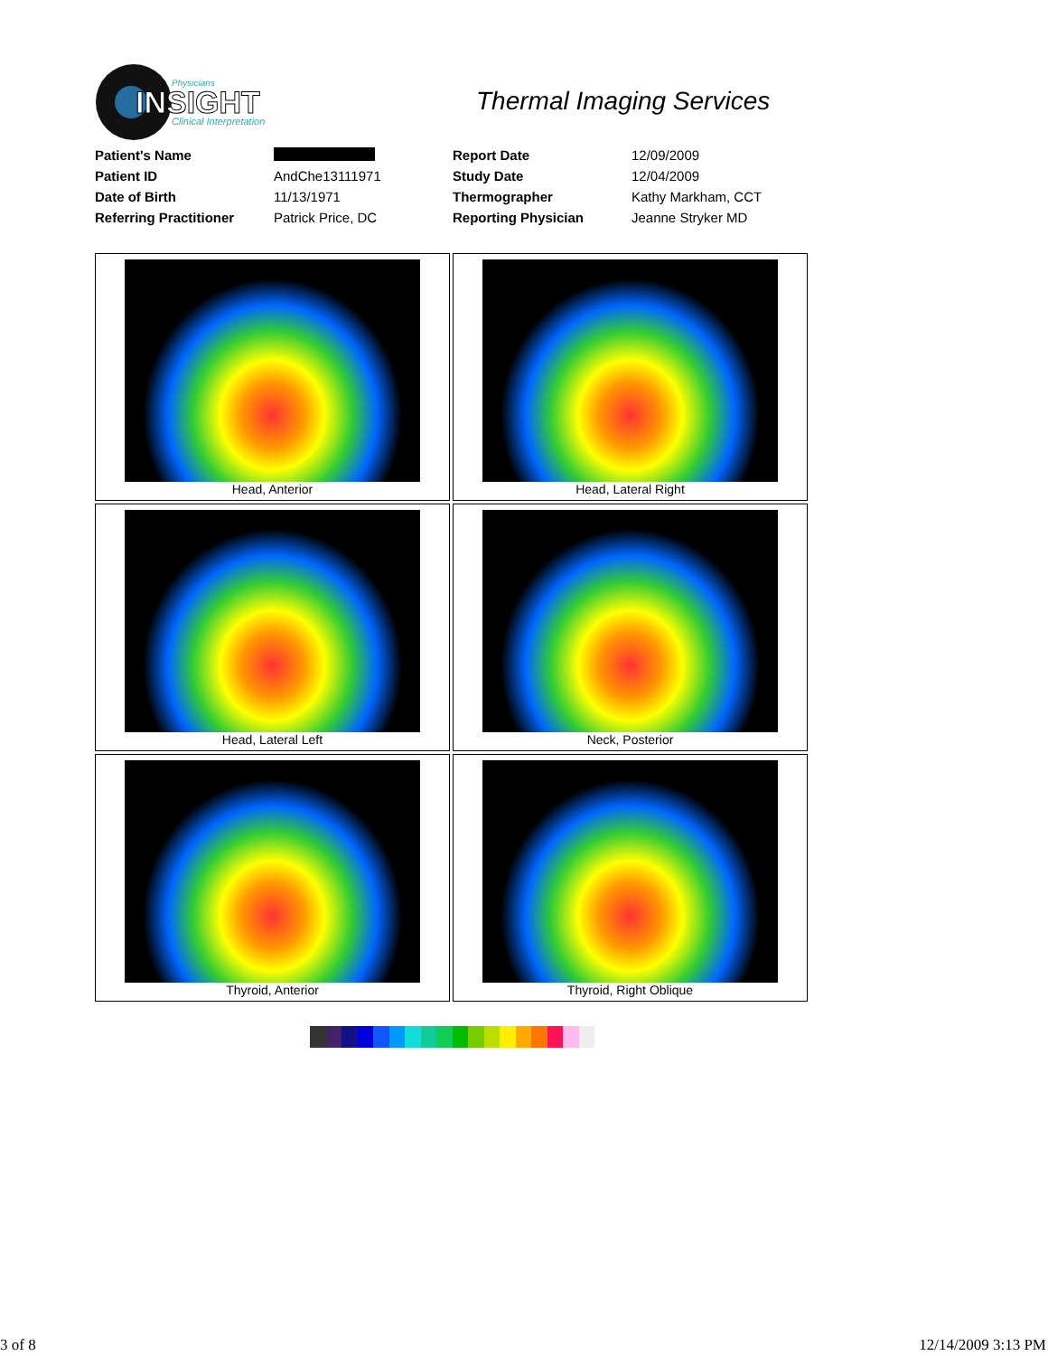INSIGHT
Physicians
Clinical Interpretation
Thermal Imaging Services
| Patient's Name | | Report Date | 12/09/2009 |
| Patient ID | AndChe13111971 | Study Date | 12/04/2009 |
| Date of Birth | 11/13/1971 | Thermographer | Kathy Markham, CCT |
| Referring Practitioner | Patrick Price, DC | Reporting Physician | Jeanne Stryker MD |
| Head, Anterior | Head, Lateral Right |
| Head, Lateral Left | Neck, Posterior |
| Thyroid, Anterior | Thyroid, Right Oblique |
3 of 8 12/14/2009 3:13 PM